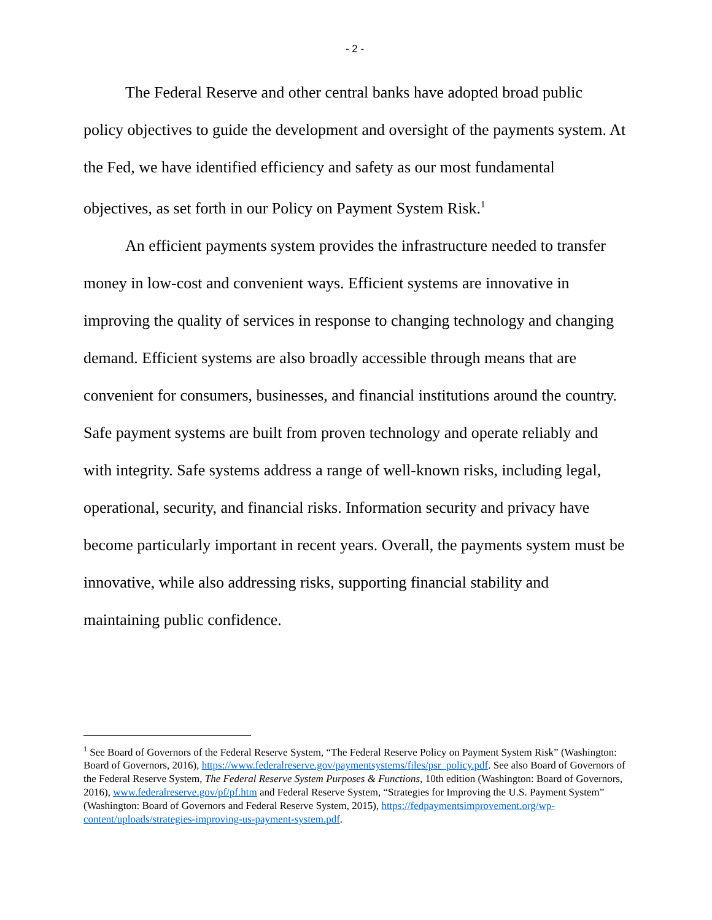- 2 -
The Federal Reserve and other central banks have adopted broad public policy objectives to guide the development and oversight of the payments system. At the Fed, we have identified efficiency and safety as our most fundamental objectives, as set forth in our Policy on Payment System Risk.<sup>1</sup>
An efficient payments system provides the infrastructure needed to transfer money in low-cost and convenient ways. Efficient systems are innovative in improving the quality of services in response to changing technology and changing demand. Efficient systems are also broadly accessible through means that are convenient for consumers, businesses, and financial institutions around the country. Safe payment systems are built from proven technology and operate reliably and with integrity. Safe systems address a range of well-known risks, including legal, operational, security, and financial risks. Information security and privacy have become particularly important in recent years. Overall, the payments system must be innovative, while also addressing risks, supporting financial stability and maintaining public confidence.
<sup>1</sup> See Board of Governors of the Federal Reserve System, “The Federal Reserve Policy on Payment System Risk” (Washington: Board of Governors, 2016), https://www.federalreserve.gov/paymentsystems/files/psr_policy.pdf. See also Board of Governors of the Federal Reserve System, The Federal Reserve System Purposes & Functions, 10th edition (Washington: Board of Governors, 2016), www.federalreserve.gov/pf/pf.htm and Federal Reserve System, “Strategies for Improving the U.S. Payment System” (Washington: Board of Governors and Federal Reserve System, 2015), https://fedpaymentsimprovement.org/wp-content/uploads/strategies-improving-us-payment-system.pdf.